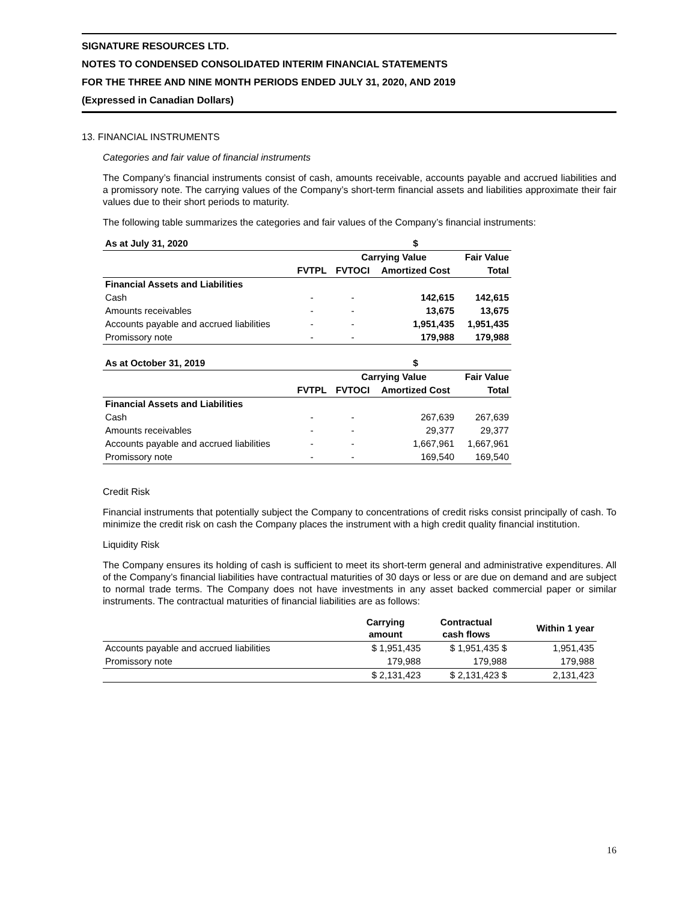SIGNATURE RESOURCES LTD.
NOTES TO CONDENSED CONSOLIDATED INTERIM FINANCIAL STATEMENTS
FOR THE THREE AND NINE MONTH PERIODS ENDED JULY 31, 2020, AND 2019
(Expressed in Canadian Dollars)
13. FINANCIAL INSTRUMENTS
Categories and fair value of financial instruments
The Company’s financial instruments consist of cash, amounts receivable, accounts payable and accrued liabilities and a promissory note. The carrying values of the Company’s short-term financial assets and liabilities approximate their fair values due to their short periods to maturity.
The following table summarizes the categories and fair values of the Company’s financial instruments:
| As at July 31, 2020 | | | $ | |
| --- | --- | --- | --- | --- |
| | | Carrying Value | | Fair Value |
| | FVTPL | FVTOCI | Amortized Cost | Total |
| Financial Assets and Liabilities | | | | |
| Cash | - | - | 142,615 | 142,615 |
| Amounts receivables | - | - | 13,675 | 13,675 |
| Accounts payable and accrued liabilities | - | - | 1,951,435 | 1,951,435 |
| Promissory note | - | - | 179,988 | 179,988 |
| As at October 31, 2019 | | | $ | |
| --- | --- | --- | --- | --- |
| | | Carrying Value | | Fair Value |
| | FVTPL | FVTOCI | Amortized Cost | Total |
| Financial Assets and Liabilities | | | | |
| Cash | - | - | 267,639 | 267,639 |
| Amounts receivables | - | - | 29,377 | 29,377 |
| Accounts payable and accrued liabilities | - | - | 1,667,961 | 1,667,961 |
| Promissory note | - | - | 169,540 | 169,540 |
Credit Risk
Financial instruments that potentially subject the Company to concentrations of credit risks consist principally of cash. To minimize the credit risk on cash the Company places the instrument with a high credit quality financial institution.
Liquidity Risk
The Company ensures its holding of cash is sufficient to meet its short-term general and administrative expenditures. All of the Company’s financial liabilities have contractual maturities of 30 days or less or are due on demand and are subject to normal trade terms. The Company does not have investments in any asset backed commercial paper or similar instruments. The contractual maturities of financial liabilities are as follows:
| | Carrying amount | Contractual cash flows | Within 1 year |
| --- | --- | --- | --- |
| Accounts payable and accrued liabilities | $ 1,951,435 | $ 1,951,435 $ | 1,951,435 |
| Promissory note | 179,988 | 179,988 | 179,988 |
| | $ 2,131,423 | $ 2,131,423 $ | 2,131,423 |
16